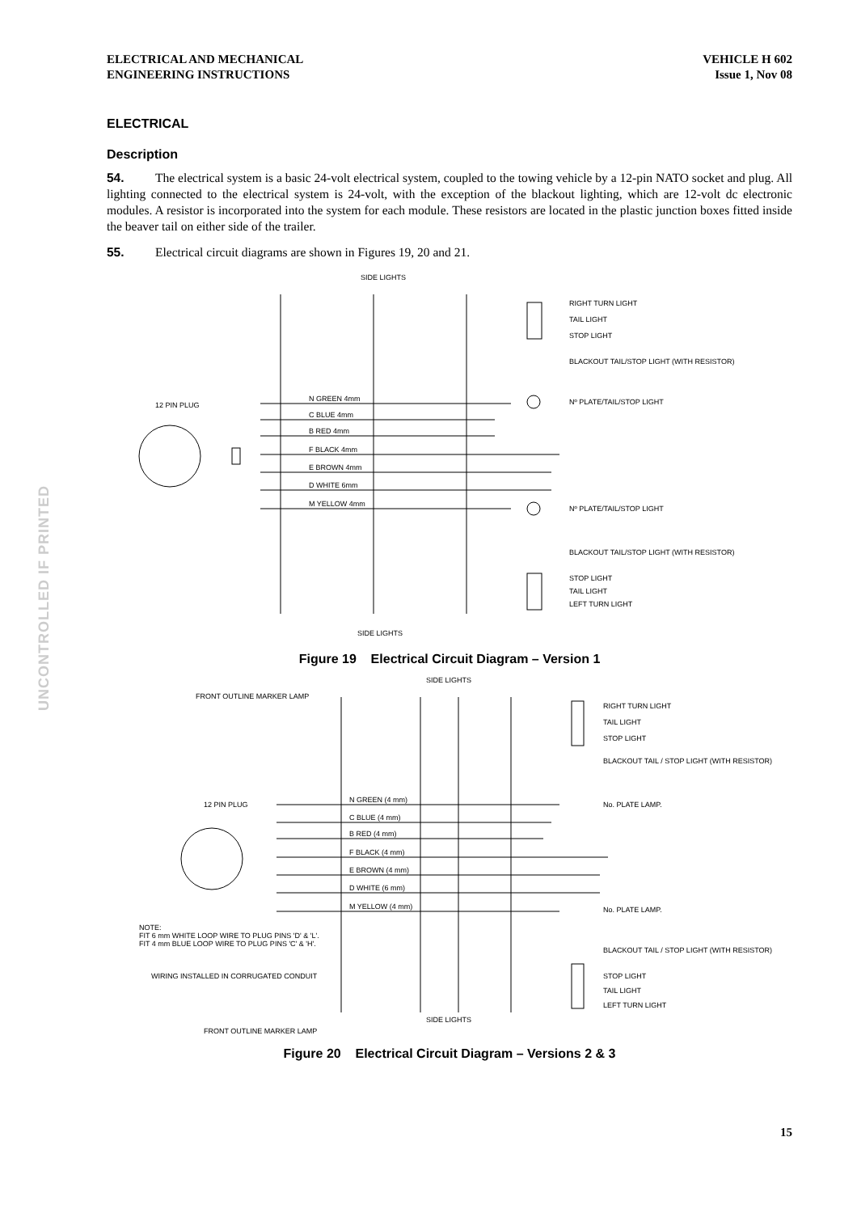ELECTRICAL AND MECHANICAL
ENGINEERING INSTRUCTIONS
VEHICLE H 602
Issue 1, Nov 08
ELECTRICAL
Description
54. The electrical system is a basic 24-volt electrical system, coupled to the towing vehicle by a 12-pin NATO socket and plug. All lighting connected to the electrical system is 24-volt, with the exception of the blackout lighting, which are 12-volt dc electronic modules. A resistor is incorporated into the system for each module. These resistors are located in the plastic junction boxes fitted inside the beaver tail on either side of the trailer.
55. Electrical circuit diagrams are shown in Figures 19, 20 and 21.
SIDE LIGHTS
12 PIN PLUG
N GREEN 4mm
C BLUE 4mm
B RED 4mm
F BLACK 4mm
E BROWN 4mm
D WHITE 6mm
M YELLOW 4mm
RIGHT TURN LIGHT
TAIL LIGHT
STOP LIGHT
BLACKOUT TAIL/STOP LIGHT (WITH RESISTOR)
Nº PLATE/TAIL/STOP LIGHT
Nº PLATE/TAIL/STOP LIGHT
BLACKOUT TAIL/STOP LIGHT (WITH RESISTOR)
STOP LIGHT
TAIL LIGHT
LEFT TURN LIGHT
SIDE LIGHTS
Figure 19 Electrical Circuit Diagram – Version 1
SIDE LIGHTS
FRONT OUTLINE MARKER LAMP
12 PIN PLUG
N GREEN (4 mm)
C BLUE (4 mm)
B RED (4 mm)
F BLACK (4 mm)
E BROWN (4 mm)
D WHITE (6 mm)
M YELLOW (4 mm)
RIGHT TURN LIGHT
TAIL LIGHT
STOP LIGHT
BLACKOUT TAIL / STOP LIGHT (WITH RESISTOR)
No. PLATE LAMP.
No. PLATE LAMP.
NOTE:
FIT 6 mm WHITE LOOP WIRE TO PLUG PINS 'D' & 'L'.
FIT 4 mm BLUE LOOP WIRE TO PLUG PINS 'C' & 'H'.
WIRING INSTALLED IN CORRUGATED CONDUIT
BLACKOUT TAIL / STOP LIGHT (WITH RESISTOR)
STOP LIGHT
TAIL LIGHT
LEFT TURN LIGHT
SIDE LIGHTS
FRONT OUTLINE MARKER LAMP
Figure 20 Electrical Circuit Diagram – Versions 2 & 3
UNCONTROLLED IF PRINTED
15